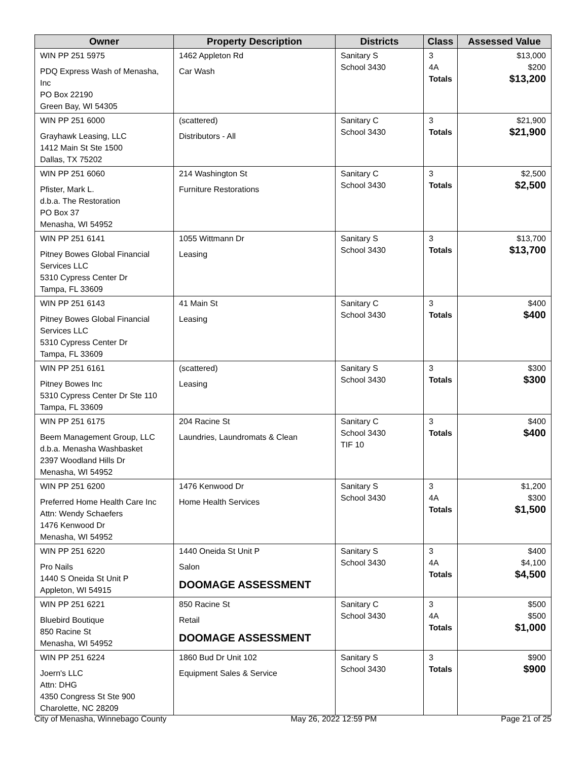| Owner | Property Description | Districts | Class | Assessed Value |
| --- | --- | --- | --- | --- |
| WIN PP 251 5975 PDQ Express Wash of Menasha, Inc PO Box 22190 Green Bay, WI 54305 | 1462 Appleton Rd Car Wash | Sanitary S School 3430 | 3 4A Totals | $13,000 $200 $13,200 |
| WIN PP 251 6000 Grayhawk Leasing, LLC 1412 Main St Ste 1500 Dallas, TX 75202 | (scattered) Distributors - All | Sanitary C School 3430 | 3 Totals | $21,900 $21,900 |
| WIN PP 251 6060 Pfister, Mark L. d.b.a. The Restoration PO Box 37 Menasha, WI 54952 | 214 Washington St Furniture Restorations | Sanitary C School 3430 | 3 Totals | $2,500 $2,500 |
| WIN PP 251 6141 Pitney Bowes Global Financial Services LLC 5310 Cypress Center Dr Tampa, FL 33609 | 1055 Wittmann Dr Leasing | Sanitary S School 3430 | 3 Totals | $13,700 $13,700 |
| WIN PP 251 6143 Pitney Bowes Global Financial Services LLC 5310 Cypress Center Dr Tampa, FL 33609 | 41 Main St Leasing | Sanitary C School 3430 | 3 Totals | $400 $400 |
| WIN PP 251 6161 Pitney Bowes Inc 5310 Cypress Center Dr Ste 110 Tampa, FL 33609 | (scattered) Leasing | Sanitary S School 3430 | 3 Totals | $300 $300 |
| WIN PP 251 6175 Beem Management Group, LLC d.b.a. Menasha Washbasket 2397 Woodland Hills Dr Menasha, WI 54952 | 204 Racine St Laundries, Laundromats & Clean | Sanitary C School 3430 TIF 10 | 3 Totals | $400 $400 |
| WIN PP 251 6200 Preferred Home Health Care Inc Attn: Wendy Schaefers 1476 Kenwood Dr Menasha, WI 54952 | 1476 Kenwood Dr Home Health Services | Sanitary S School 3430 | 3 4A Totals | $1,200 $300 $1,500 |
| WIN PP 251 6220 Pro Nails 1440 S Oneida St Unit P Appleton, WI 54915 | 1440 Oneida St Unit P Salon DOOMAGE ASSESSMENT | Sanitary S School 3430 | 3 4A Totals | $400 $4,100 $4,500 |
| WIN PP 251 6221 Bluebird Boutique 850 Racine St Menasha, WI 54952 | 850 Racine St Retail DOOMAGE ASSESSMENT | Sanitary C School 3430 | 3 4A Totals | $500 $500 $1,000 |
| WIN PP 251 6224 Joern's LLC Attn: DHG 4350 Congress St Ste 900 Charolette, NC 28209 | 1860 Bud Dr Unit 102 Equipment Sales & Service | Sanitary S School 3430 | 3 Totals | $900 $900 |
City of Menasha, Winnebago County May 26, 2022 12:59 PM Page 21 of 25